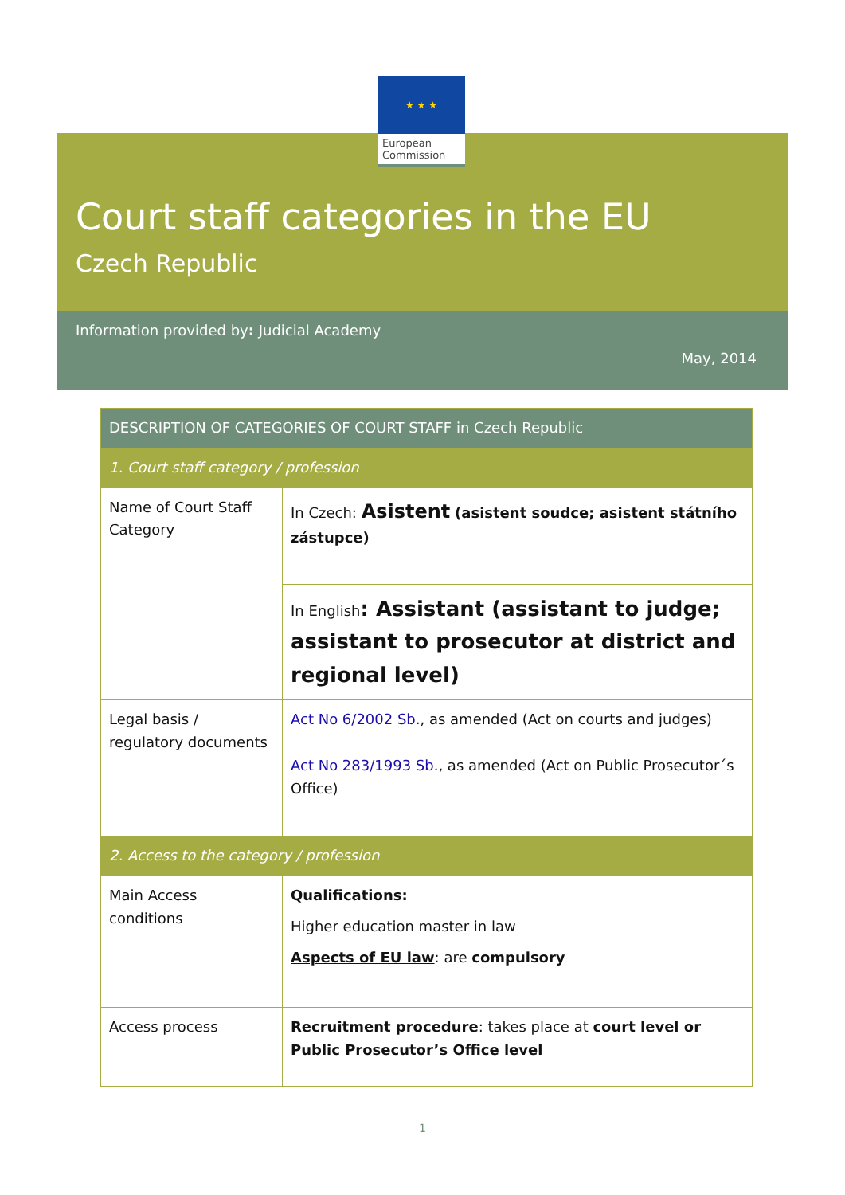Court staff categories in the EU
Czech Republic
★ ★ ★
European
Commission
Information provided by: Judicial Academy
May, 2014
| DESCRIPTION OF CATEGORIES OF COURT STAFF in Czech Republic | |
| --- | --- |
| 1. Court staff category / profession | |
| Name of Court Staff Category | In Czech: Asistent (asistent soudce; asistent státního zástupce) |
| | In English : Assistant (assistant to judge; assistant to prosecutor at district and regional level) |
| Legal basis / regulatory documents | Act No 6/2002 Sb ., as amended (Act on courts and judges) Act No 283/1993 Sb ., as amended (Act on Public Prosecutor´s Office) |
| 2. Access to the category / profession | |
| Main Access conditions | Qualifications: Higher education master in law Aspects of EU law : are compulsory |
| Access process | Recruitment procedure : takes place at court level or Public Prosecutor’s Office level |
1